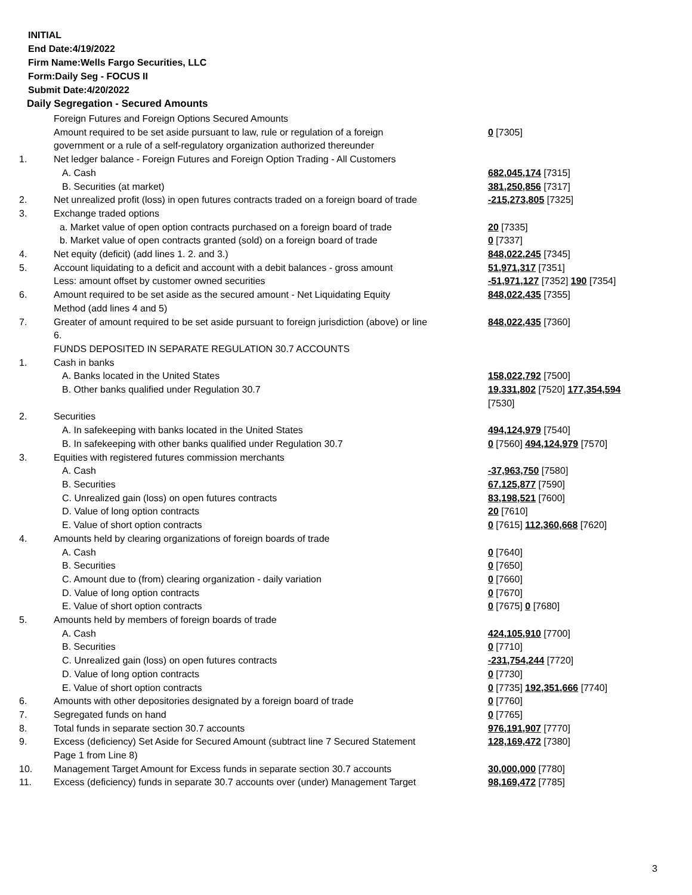INITIAL
End Date:4/19/2022
Firm Name:Wells Fargo Securities, LLC
Form:Daily Seg - FOCUS II
Submit Date:4/20/2022
Daily Segregation - Secured Amounts
| | Foreign Futures and Foreign Options Secured Amounts | |
| | Amount required to be set aside pursuant to law, rule or regulation of a foreign government or a rule of a self-regulatory organization authorized thereunder | 0 [7305] |
| 1. | Net ledger balance - Foreign Futures and Foreign Option Trading - All Customers | |
| | A. Cash | 682,045,174 [7315] |
| | B. Securities (at market) | 381,250,856 [7317] |
| 2. | Net unrealized profit (loss) in open futures contracts traded on a foreign board of trade | -215,273,805 [7325] |
| 3. | Exchange traded options | |
| | a. Market value of open option contracts purchased on a foreign board of trade | 20 [7335] |
| | b. Market value of open contracts granted (sold) on a foreign board of trade | 0 [7337] |
| 4. | Net equity (deficit) (add lines 1. 2. and 3.) | 848,022,245 [7345] |
| 5. | Account liquidating to a deficit and account with a debit balances - gross amount | 51,971,317 [7351] |
| | Less: amount offset by customer owned securities | -51,971,127 [7352] 190 [7354] |
| 6. | Amount required to be set aside as the secured amount - Net Liquidating Equity Method (add lines 4 and 5) | 848,022,435 [7355] |
| 7. | Greater of amount required to be set aside pursuant to foreign jurisdiction (above) or line 6. | 848,022,435 [7360] |
| | FUNDS DEPOSITED IN SEPARATE REGULATION 30.7 ACCOUNTS | |
| 1. | Cash in banks | |
| | A. Banks located in the United States | 158,022,792 [7500] |
| | B. Other banks qualified under Regulation 30.7 | 19,331,802 [7520] 177,354,594 [7530] |
| 2. | Securities | |
| | A. In safekeeping with banks located in the United States | 494,124,979 [7540] |
| | B. In safekeeping with other banks qualified under Regulation 30.7 | 0 [7560] 494,124,979 [7570] |
| 3. | Equities with registered futures commission merchants | |
| | A. Cash | -37,963,750 [7580] |
| | B. Securities | 67,125,877 [7590] |
| | C. Unrealized gain (loss) on open futures contracts | 83,198,521 [7600] |
| | D. Value of long option contracts | 20 [7610] |
| | E. Value of short option contracts | 0 [7615] 112,360,668 [7620] |
| 4. | Amounts held by clearing organizations of foreign boards of trade | |
| | A. Cash | 0 [7640] |
| | B. Securities | 0 [7650] |
| | C. Amount due to (from) clearing organization - daily variation | 0 [7660] |
| | D. Value of long option contracts | 0 [7670] |
| | E. Value of short option contracts | 0 [7675] 0 [7680] |
| 5. | Amounts held by members of foreign boards of trade | |
| | A. Cash | 424,105,910 [7700] |
| | B. Securities | 0 [7710] |
| | C. Unrealized gain (loss) on open futures contracts | -231,754,244 [7720] |
| | D. Value of long option contracts | 0 [7730] |
| | E. Value of short option contracts | 0 [7735] 192,351,666 [7740] |
| 6. | Amounts with other depositories designated by a foreign board of trade | 0 [7760] |
| 7. | Segregated funds on hand | 0 [7765] |
| 8. | Total funds in separate section 30.7 accounts | 976,191,907 [7770] |
| 9. | Excess (deficiency) Set Aside for Secured Amount (subtract line 7 Secured Statement Page 1 from Line 8) | 128,169,472 [7380] |
| 10. | Management Target Amount for Excess funds in separate section 30.7 accounts | 30,000,000 [7780] |
| 11. | Excess (deficiency) funds in separate 30.7 accounts over (under) Management Target | 98,169,472 [7785] |
3